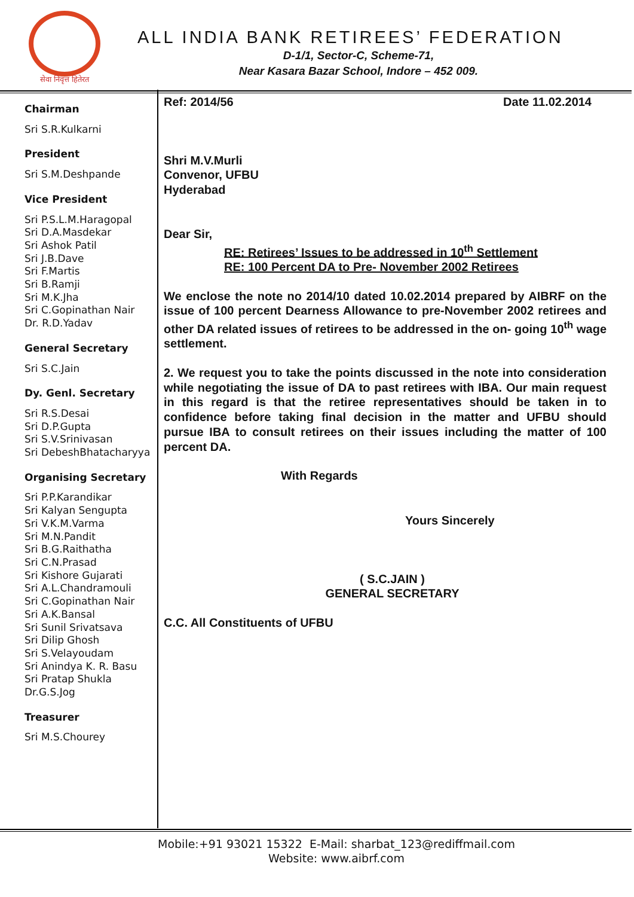सेवा निवृत्त हितेरत
ALL INDIA BANK RETIREES’ FEDERATION
D-1/1, Sector-C, Scheme-71,
Near Kasara Bazar School, Indore – 452 009.
Chairman
Sri S.R.Kulkarni
President
Sri S.M.Deshpande
Vice President
Sri P.S.L.M.Haragopal
Sri D.A.Masdekar
Sri Ashok Patil
Sri J.B.Dave
Sri F.Martis
Sri B.Ramji
Sri M.K.Jha
Sri C.Gopinathan Nair
Dr. R.D.Yadav
General Secretary
Sri S.C.Jain
Dy. Genl. Secretary
Sri R.S.Desai
Sri D.P.Gupta
Sri S.V.Srinivasan
Sri DebeshBhatacharyya
Organising Secretary
Sri P.P.Karandikar
Sri Kalyan Sengupta
Sri V.K.M.Varma
Sri M.N.Pandit
Sri B.G.Raithatha
Sri C.N.Prasad
Sri Kishore Gujarati
Sri A.L.Chandramouli
Sri C.Gopinathan Nair
Sri A.K.Bansal
Sri Sunil Srivatsava
Sri Dilip Ghosh
Sri S.Velayoudam
Sri Anindya K. R. Basu
Sri Pratap Shukla
Dr.G.S.Jog
Treasurer
Sri M.S.Chourey
Ref: 2014/56 Date 11.02.2014
Shri M.V.Murli
Convenor, UFBU
Hyderabad
Dear Sir,
RE: Retirees’ Issues to be addressed in 10<sup>th</sup> Settlement
RE: 100 Percent DA to Pre- November 2002 Retirees
We enclose the note no 2014/10 dated 10.02.2014 prepared by AIBRF on the issue of 100 percent Dearness Allowance to pre-November 2002 retirees and other DA related issues of retirees to be addressed in the on- going 10<sup>th</sup> wage settlement.
2. We request you to take the points discussed in the note into consideration while negotiating the issue of DA to past retirees with IBA. Our main request in this regard is that the retiree representatives should be taken in to confidence before taking final decision in the matter and UFBU should pursue IBA to consult retirees on their issues including the matter of 100 percent DA.
With Regards
Yours Sincerely
( S.C.JAIN )
GENERAL SECRETARY
C.C. All Constituents of UFBU
Mobile:+91 93021 15322 E-Mail: sharbat_123@rediffmail.com
Website: www.aibrf.com